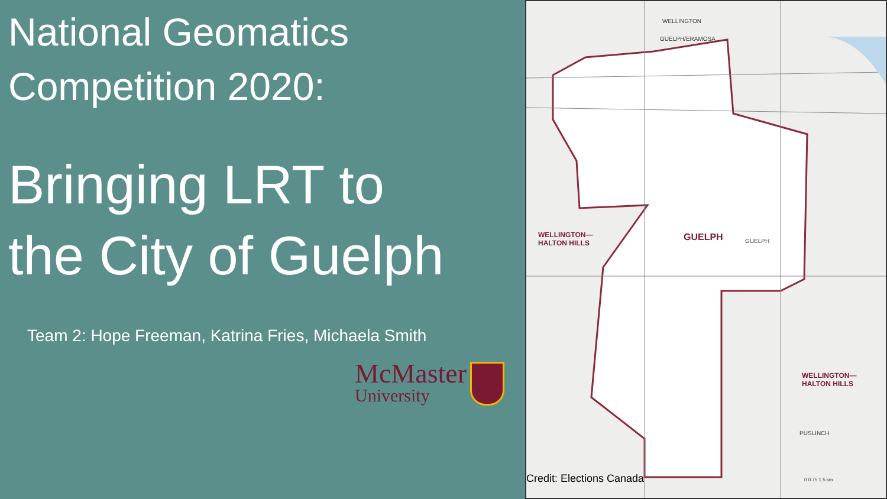National Geomatics
Competition 2020:
Bringing LRT to
the City of Guelph
Team 2: Hope Freeman, Katrina Fries, Michaela Smith
McMaster
University
WELLINGTON
GUELPH/ERAMOSA
WELLINGTON—
HALTON HILLS
GUELPH GUELPH
WELLINGTON—
HALTON HILLS
PUSLINCH
0 0.75 1.5 km
Credit: Elections Canada